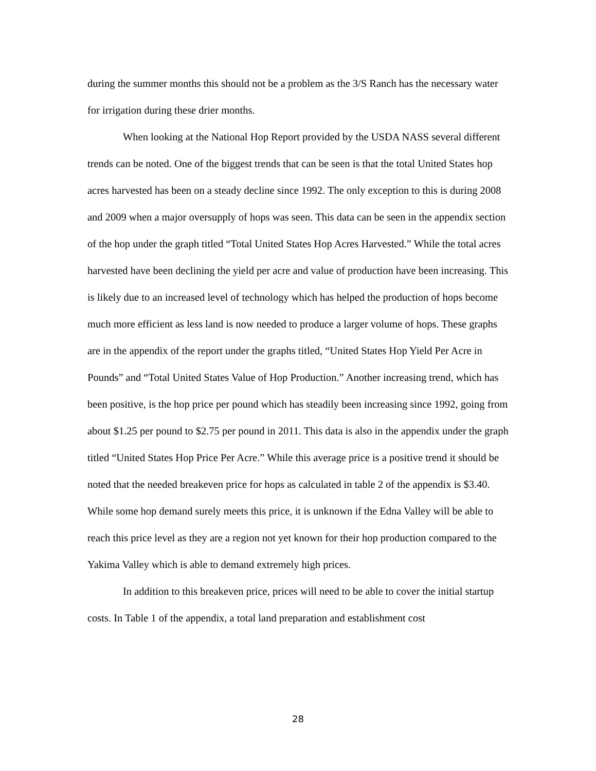during the summer months this should not be a problem as the 3/S Ranch has the necessary water for irrigation during these drier months.
When looking at the National Hop Report provided by the USDA NASS several different trends can be noted. One of the biggest trends that can be seen is that the total United States hop acres harvested has been on a steady decline since 1992. The only exception to this is during 2008 and 2009 when a major oversupply of hops was seen. This data can be seen in the appendix section of the hop under the graph titled “Total United States Hop Acres Harvested.” While the total acres harvested have been declining the yield per acre and value of production have been increasing. This is likely due to an increased level of technology which has helped the production of hops become much more efficient as less land is now needed to produce a larger volume of hops. These graphs are in the appendix of the report under the graphs titled, “United States Hop Yield Per Acre in Pounds” and “Total United States Value of Hop Production.” Another increasing trend, which has been positive, is the hop price per pound which has steadily been increasing since 1992, going from about $1.25 per pound to $2.75 per pound in 2011. This data is also in the appendix under the graph titled “United States Hop Price Per Acre.” While this average price is a positive trend it should be noted that the needed breakeven price for hops as calculated in table 2 of the appendix is $3.40. While some hop demand surely meets this price, it is unknown if the Edna Valley will be able to reach this price level as they are a region not yet known for their hop production compared to the Yakima Valley which is able to demand extremely high prices.
In addition to this breakeven price, prices will need to be able to cover the initial startup costs. In Table 1 of the appendix, a total land preparation and establishment cost
28